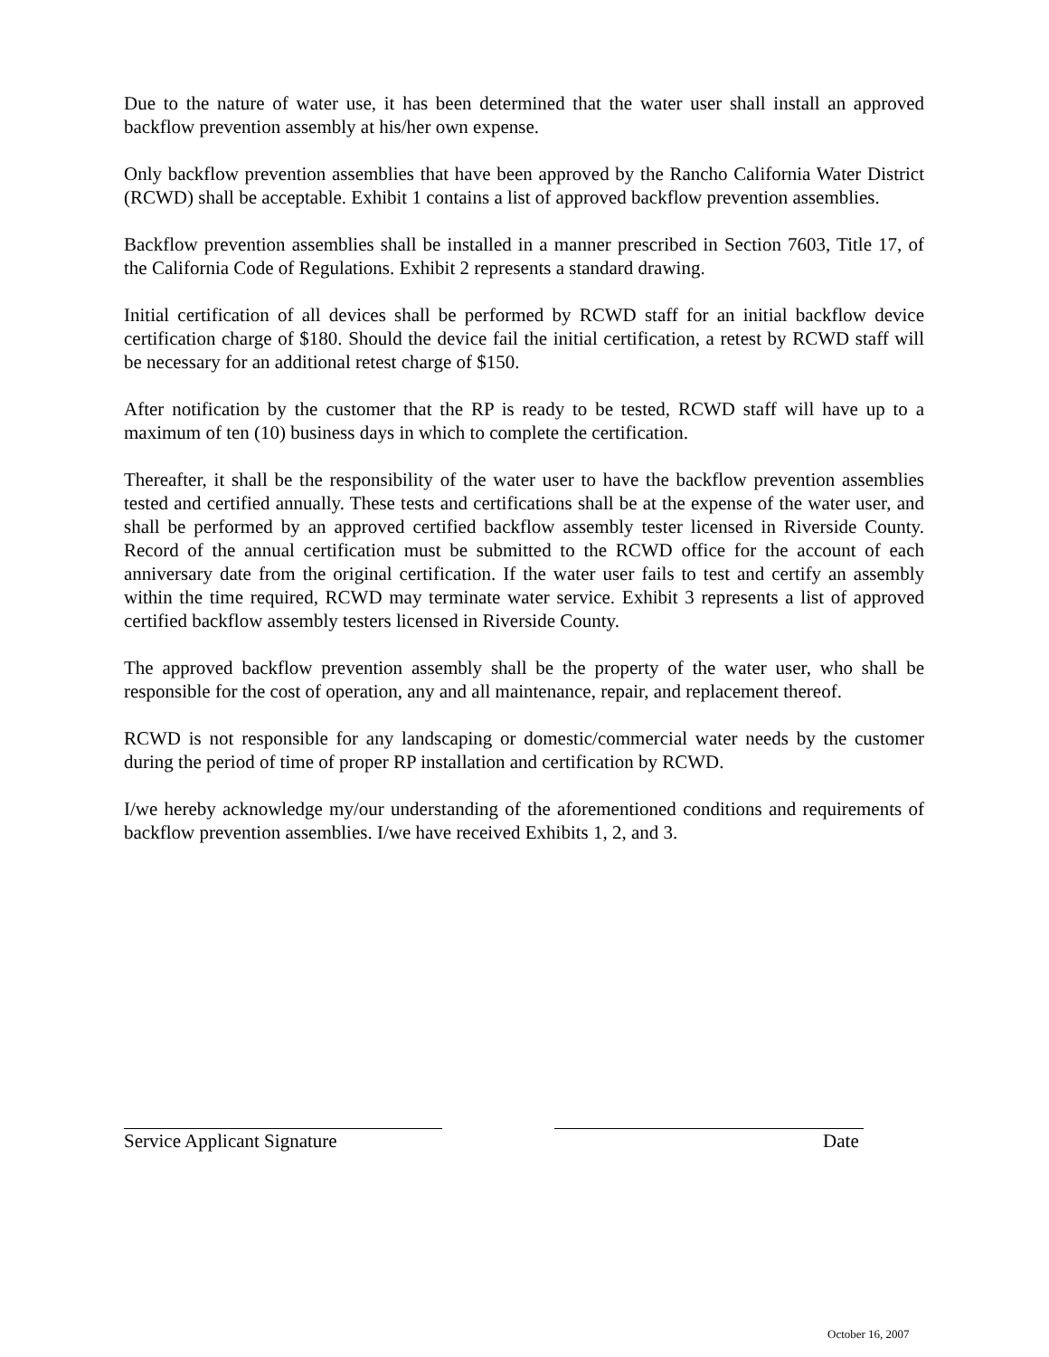Due to the nature of water use, it has been determined that the water user shall install an approved backflow prevention assembly at his/her own expense.
Only backflow prevention assemblies that have been approved by the Rancho California Water District (RCWD) shall be acceptable. Exhibit 1 contains a list of approved backflow prevention assemblies.
Backflow prevention assemblies shall be installed in a manner prescribed in Section 7603, Title 17, of the California Code of Regulations. Exhibit 2 represents a standard drawing.
Initial certification of all devices shall be performed by RCWD staff for an initial backflow device certification charge of $180. Should the device fail the initial certification, a retest by RCWD staff will be necessary for an additional retest charge of $150.
After notification by the customer that the RP is ready to be tested, RCWD staff will have up to a maximum of ten (10) business days in which to complete the certification.
Thereafter, it shall be the responsibility of the water user to have the backflow prevention assemblies tested and certified annually. These tests and certifications shall be at the expense of the water user, and shall be performed by an approved certified backflow assembly tester licensed in Riverside County. Record of the annual certification must be submitted to the RCWD office for the account of each anniversary date from the original certification. If the water user fails to test and certify an assembly within the time required, RCWD may terminate water service. Exhibit 3 represents a list of approved certified backflow assembly testers licensed in Riverside County.
The approved backflow prevention assembly shall be the property of the water user, who shall be responsible for the cost of operation, any and all maintenance, repair, and replacement thereof.
RCWD is not responsible for any landscaping or domestic/commercial water needs by the customer during the period of time of proper RP installation and certification by RCWD.
I/we hereby acknowledge my/our understanding of the aforementioned conditions and requirements of backflow prevention assemblies. I/we have received Exhibits 1, 2, and 3.
Service Applicant Signature Date
October 16, 2007